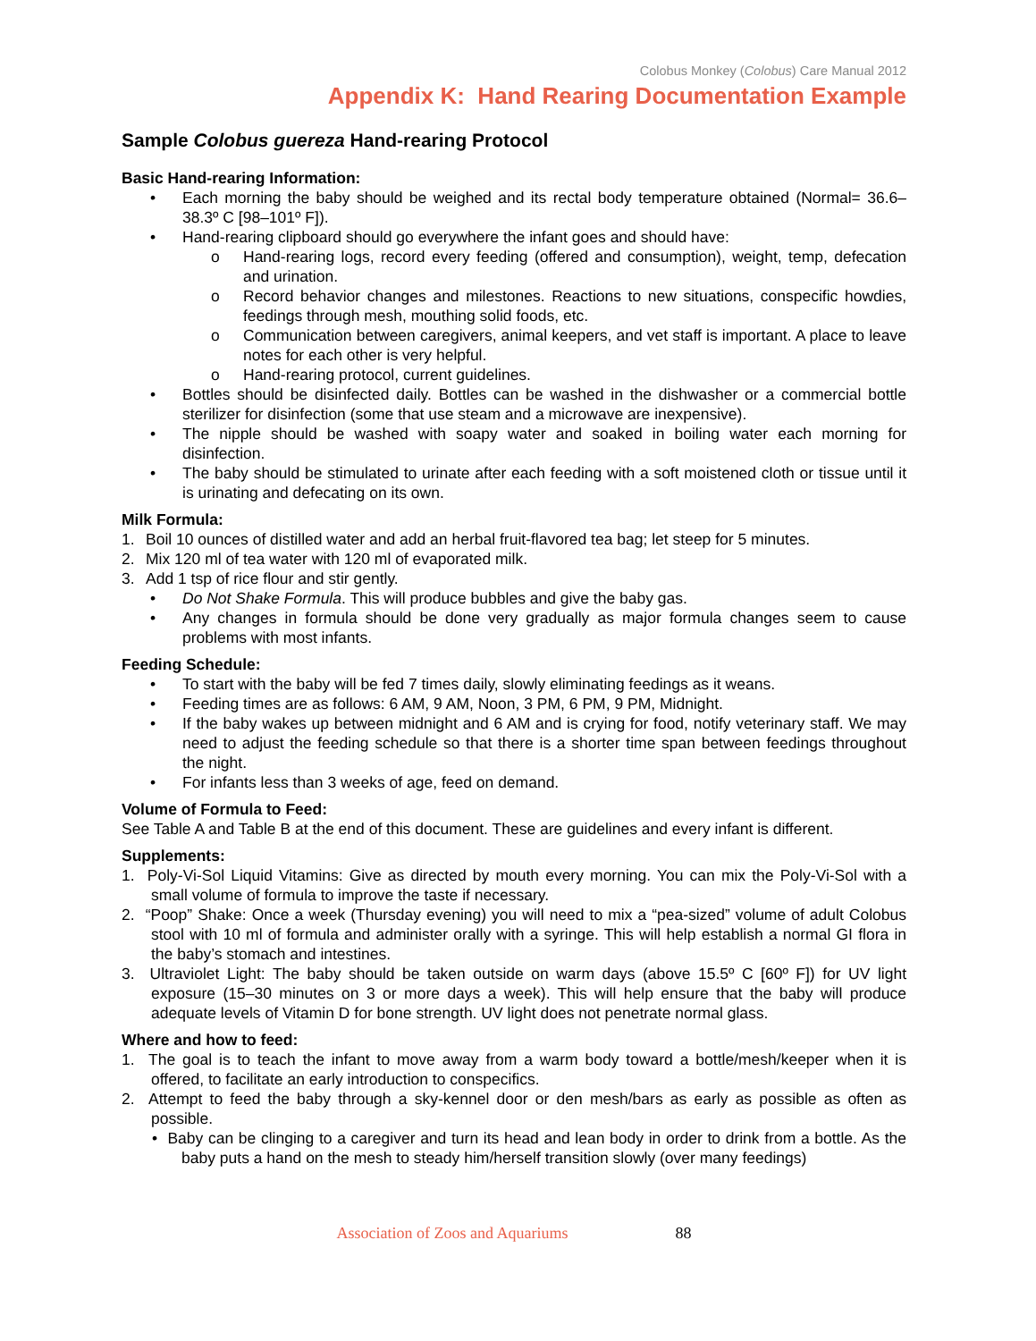Colobus Monkey (Colobus) Care Manual 2012
Appendix K: Hand Rearing Documentation Example
Sample Colobus guereza Hand-rearing Protocol
Basic Hand-rearing Information:
• Each morning the baby should be weighed and its rectal body temperature obtained (Normal= 36.6–38.3º C [98–101º F]).
• Hand-rearing clipboard should go everywhere the infant goes and should have:
o Hand-rearing logs, record every feeding (offered and consumption), weight, temp, defecation and urination.
o Record behavior changes and milestones. Reactions to new situations, conspecific howdies, feedings through mesh, mouthing solid foods, etc.
o Communication between caregivers, animal keepers, and vet staff is important. A place to leave notes for each other is very helpful.
o Hand-rearing protocol, current guidelines.
• Bottles should be disinfected daily. Bottles can be washed in the dishwasher or a commercial bottle sterilizer for disinfection (some that use steam and a microwave are inexpensive).
• The nipple should be washed with soapy water and soaked in boiling water each morning for disinfection.
• The baby should be stimulated to urinate after each feeding with a soft moistened cloth or tissue until it is urinating and defecating on its own.
Milk Formula:
1. Boil 10 ounces of distilled water and add an herbal fruit-flavored tea bag; let steep for 5 minutes.
2. Mix 120 ml of tea water with 120 ml of evaporated milk.
3. Add 1 tsp of rice flour and stir gently.
• Do Not Shake Formula. This will produce bubbles and give the baby gas.
• Any changes in formula should be done very gradually as major formula changes seem to cause problems with most infants.
Feeding Schedule:
• To start with the baby will be fed 7 times daily, slowly eliminating feedings as it weans.
• Feeding times are as follows: 6 AM, 9 AM, Noon, 3 PM, 6 PM, 9 PM, Midnight.
• If the baby wakes up between midnight and 6 AM and is crying for food, notify veterinary staff. We may need to adjust the feeding schedule so that there is a shorter time span between feedings throughout the night.
• For infants less than 3 weeks of age, feed on demand.
Volume of Formula to Feed:
See Table A and Table B at the end of this document. These are guidelines and every infant is different.
Supplements:
1. Poly-Vi-Sol Liquid Vitamins: Give as directed by mouth every morning. You can mix the Poly-Vi-Sol with a small volume of formula to improve the taste if necessary.
2. “Poop” Shake: Once a week (Thursday evening) you will need to mix a “pea-sized” volume of adult Colobus stool with 10 ml of formula and administer orally with a syringe. This will help establish a normal GI flora in the baby’s stomach and intestines.
3. Ultraviolet Light: The baby should be taken outside on warm days (above 15.5º C [60º F]) for UV light exposure (15–30 minutes on 3 or more days a week). This will help ensure that the baby will produce adequate levels of Vitamin D for bone strength. UV light does not penetrate normal glass.
Where and how to feed:
1. The goal is to teach the infant to move away from a warm body toward a bottle/mesh/keeper when it is offered, to facilitate an early introduction to conspecifics.
2. Attempt to feed the baby through a sky-kennel door or den mesh/bars as early as possible as often as possible.
• Baby can be clinging to a caregiver and turn its head and lean body in order to drink from a bottle. As the baby puts a hand on the mesh to steady him/herself transition slowly (over many feedings)
Association of Zoos and Aquariums 88